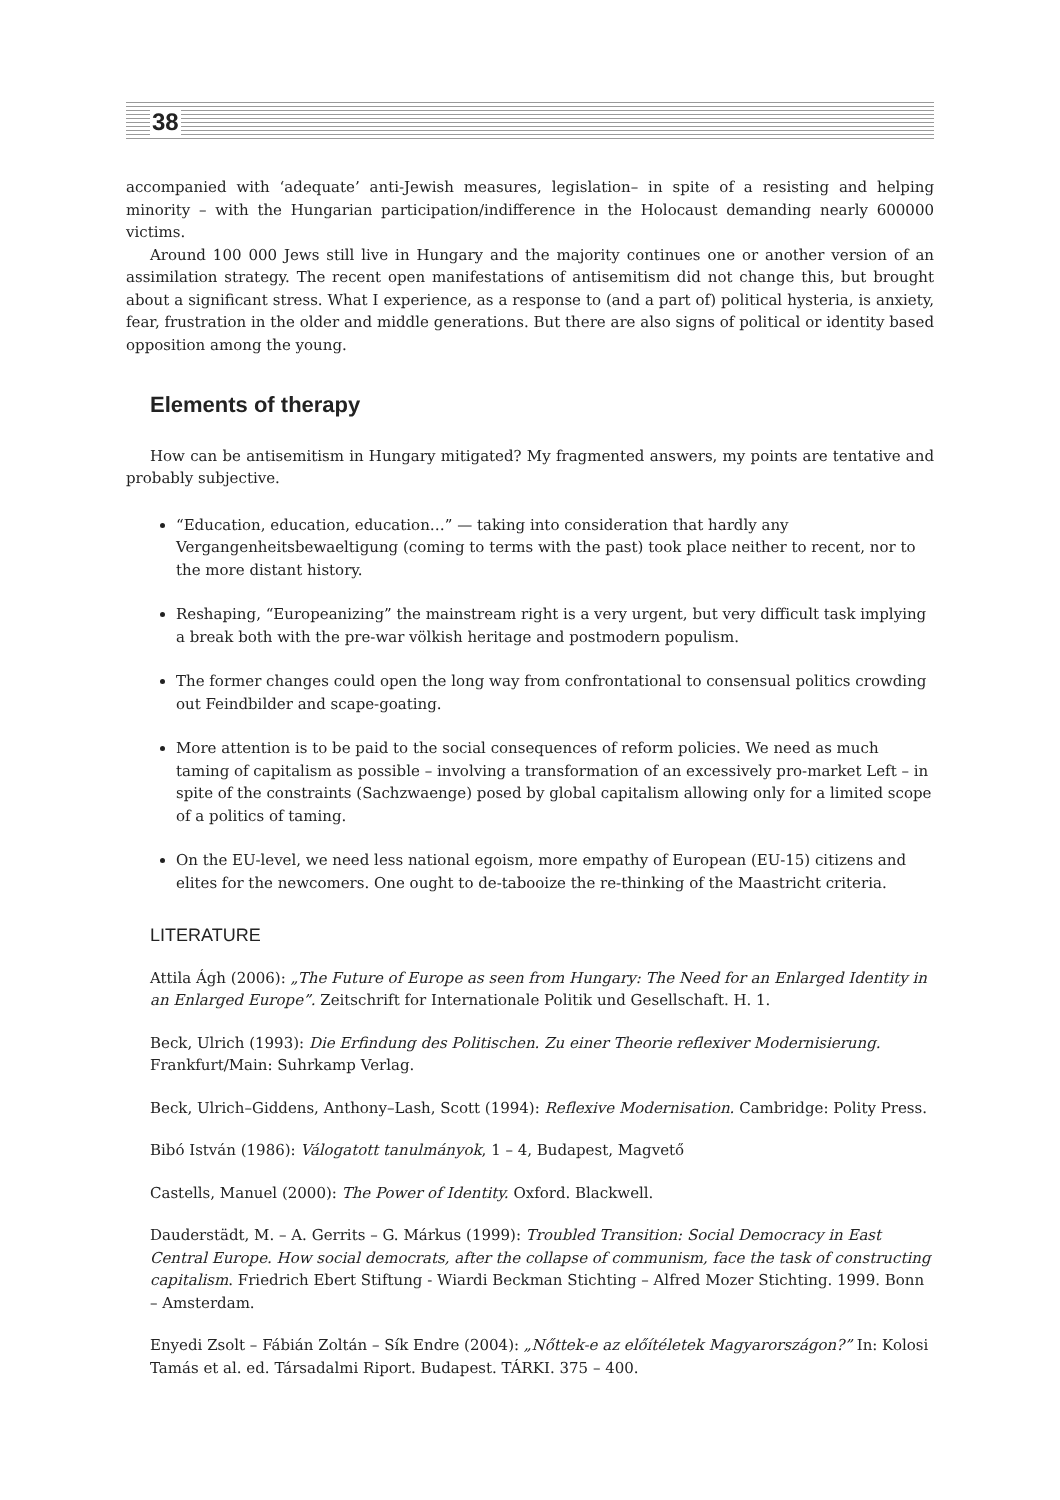38
accompanied with ‘adequate’ anti-Jewish measures, legislation– in spite of a resisting and helping minority – with the Hungarian participation/indifference in the Holocaust demanding nearly 600000 victims.
Around 100 000 Jews still live in Hungary and the majority continues one or another version of an assimilation strategy. The recent open manifestations of antisemitism did not change this, but brought about a significant stress. What I experience, as a response to (and a part of) political hysteria, is anxiety, fear, frustration in the older and middle generations. But there are also signs of political or identity based opposition among the young.
Elements of therapy
How can be antisemitism in Hungary mitigated? My fragmented answers, my points are tentative and probably subjective.
“Education, education, education…” — taking into consideration that hardly any Vergangenheitsbewaeltigung (coming to terms with the past) took place neither to recent, nor to the more distant history.
Reshaping, “Europeanizing” the mainstream right is a very urgent, but very difficult task implying a break both with the pre-war völkish heritage and postmodern populism.
The former changes could open the long way from confrontational to consensual politics crowding out Feindbilder and scape-goating.
More attention is to be paid to the social consequences of reform policies. We need as much taming of capitalism as possible – involving a transformation of an excessively pro-market Left – in spite of the constraints (Sachzwaenge) posed by global capitalism allowing only for a limited scope of a politics of taming.
On the EU-level, we need less national egoism, more empathy of European (EU-15) citizens and elites for the newcomers. One ought to de-tabooize the re-thinking of the Maastricht criteria.
LITERATURE
Attila Ágh (2006): „The Future of Europe as seen from Hungary: The Need for an Enlarged Identity in an Enlarged Europe”. Zeitschrift for Internationale Politik und Gesellschaft. H. 1.
Beck, Ulrich (1993): Die Erfindung des Politischen. Zu einer Theorie reflexiver Modernisierung. Frankfurt/Main: Suhrkamp Verlag.
Beck, Ulrich–Giddens, Anthony–Lash, Scott (1994): Reflexive Modernisation. Cambridge: Polity Press.
Bibó István (1986): Válogatott tanulmányok, 1 – 4, Budapest, Magvető
Castells, Manuel (2000): The Power of Identity. Oxford. Blackwell.
Dauderstädt, M. – A. Gerrits – G. Márkus (1999): Troubled Transition: Social Democracy in East Central Europe. How social democrats, after the collapse of communism, face the task of constructing capitalism. Friedrich Ebert Stiftung - Wiardi Beckman Stichting – Alfred Mozer Stichting. 1999. Bonn – Amsterdam.
Enyedi Zsolt – Fábián Zoltán – Sík Endre (2004): „Nőttek-e az előítéletek Magyarországon?” In: Kolosi Tamás et al. ed. Társadalmi Riport. Budapest. TÁRKI. 375 – 400.